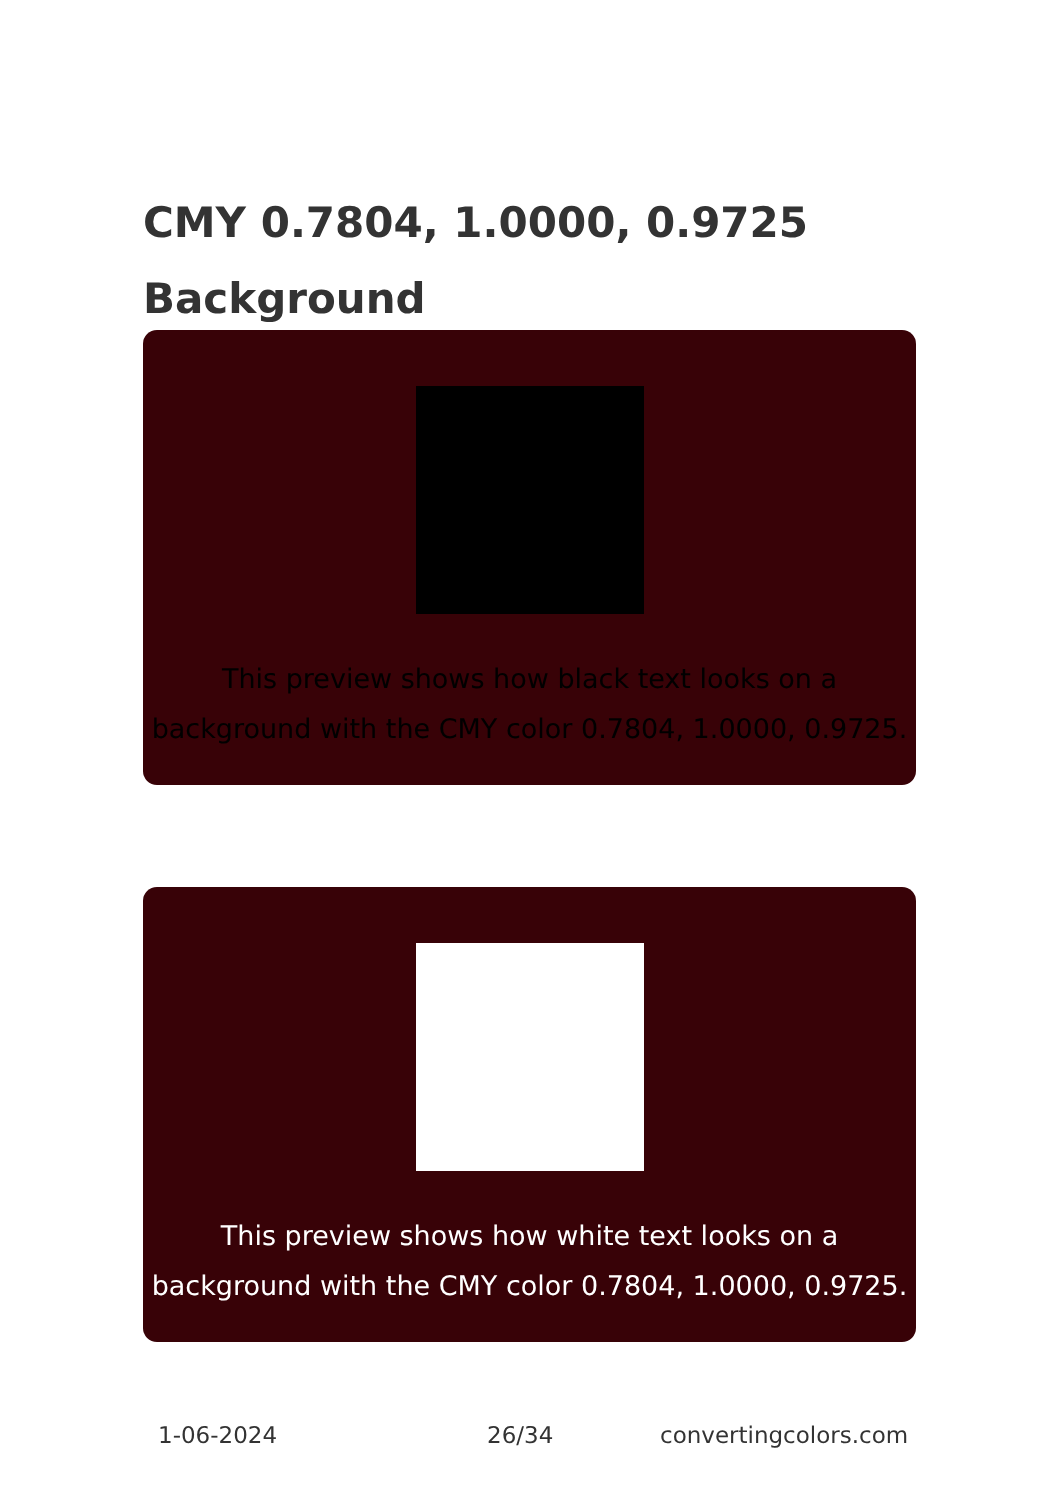CMY 0.7804, 1.0000, 0.9725 Background
This preview shows how black text looks on a background with the CMY color 0.7804, 1.0000, 0.9725.
This preview shows how white text looks on a background with the CMY color 0.7804, 1.0000, 0.9725.
1-06-2024 26/34 convertingcolors.com